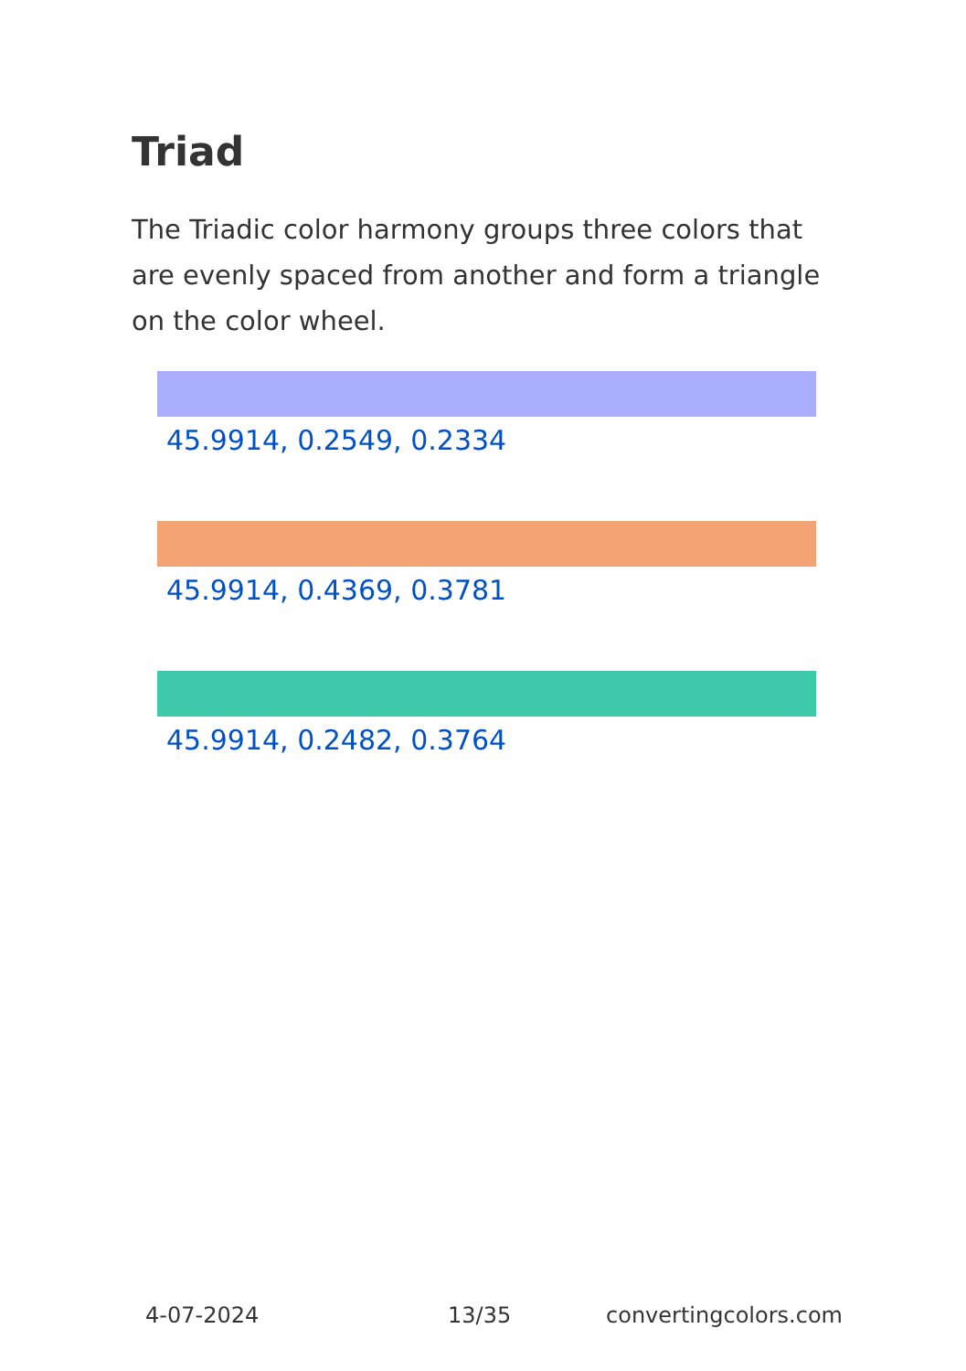Triad
The Triadic color harmony groups three colors that are evenly spaced from another and form a triangle on the color wheel.
45.9914, 0.2549, 0.2334
45.9914, 0.4369, 0.3781
45.9914, 0.2482, 0.3764
4-07-2024 13/35 convertingcolors.com